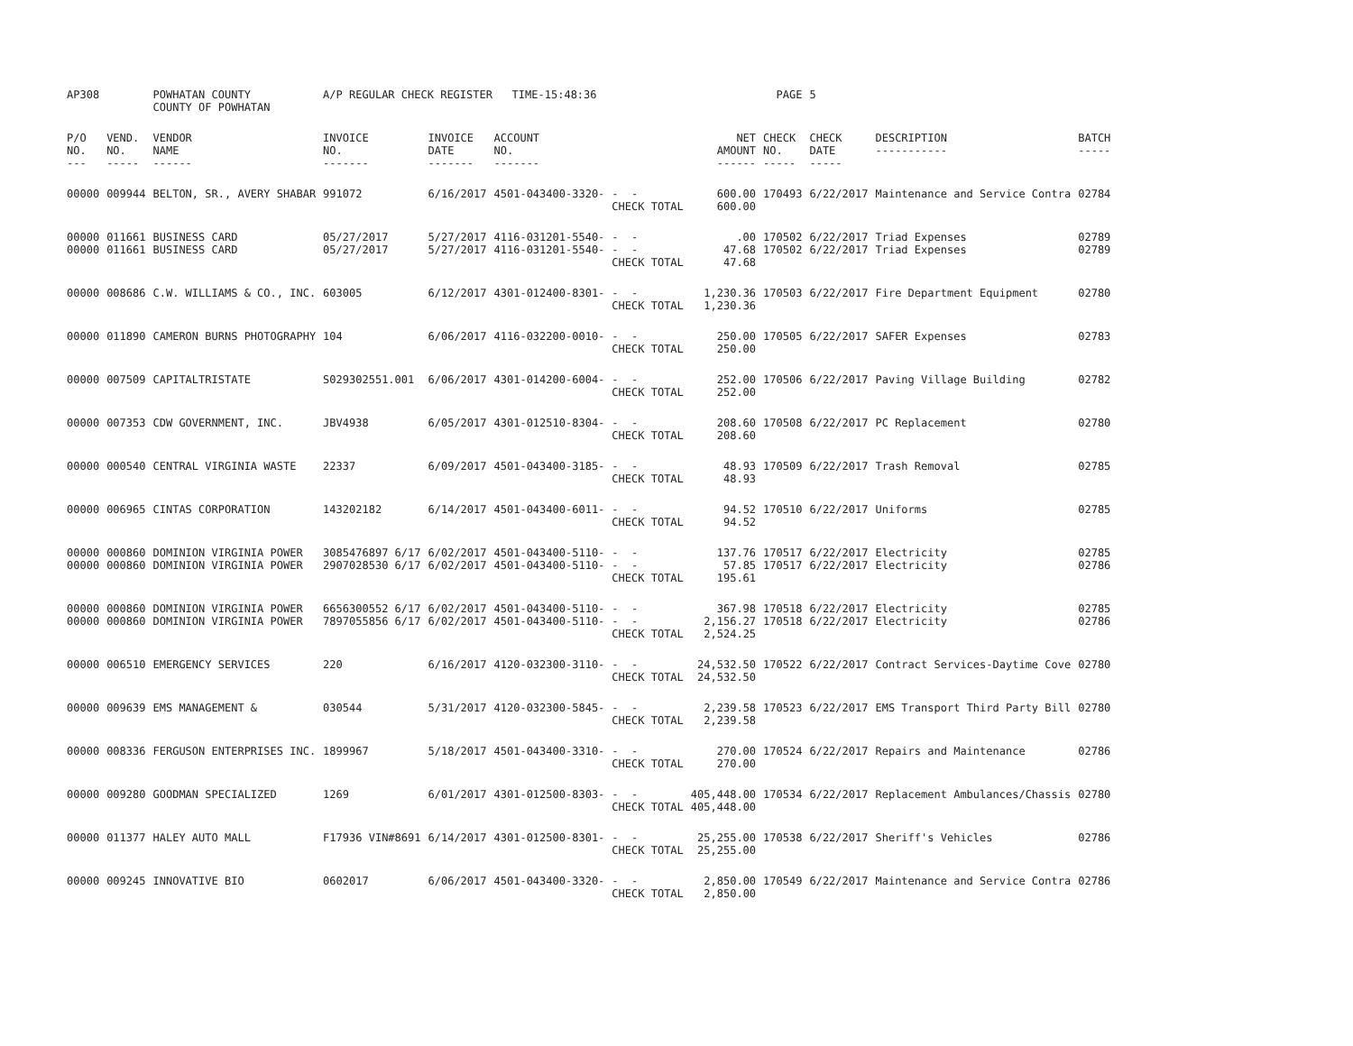| AP308 | | POWHATAN COUNTY COUNTY OF POWHATAN | A/P REGULAR CHECK REGISTER TIME-15:48:36 | | | | | PAGE | 5 | | |
| P/O NO. --- | VEND. NO. ----- | VENDOR NAME ------ | INVOICE NO. ------- | INVOICE DATE ------- | ACCOUNT NO. ------- | | NET AMOUNT ------ | CHECK NO. ----- | CHECK DATE ----- | DESCRIPTION ----------- | BATCH ----- |
| 00000 | 009944 | BELTON, SR., AVERY SHABAR | 991072 | 6/16/2017 | 4501-043400-3320- | - - CHECK TOTAL | 600.00 600.00 | 170493 | 6/22/2017 | Maintenance and Service Contra | 02784 |
| 00000 00000 | 011661 011661 | BUSINESS CARD BUSINESS CARD | 05/27/2017 05/27/2017 | 5/27/2017 5/27/2017 | 4116-031201-5540- 4116-031201-5540- | - - - - CHECK TOTAL | .00 47.68 47.68 | 170502 170502 | 6/22/2017 6/22/2017 | Triad Expenses Triad Expenses | 02789 02789 |
| 00000 | 008686 | C.W. WILLIAMS & CO., INC. | 603005 | 6/12/2017 | 4301-012400-8301- | - - CHECK TOTAL | 1,230.36 1,230.36 | 170503 | 6/22/2017 | Fire Department Equipment | 02780 |
| 00000 | 011890 | CAMERON BURNS PHOTOGRAPHY | 104 | 6/06/2017 | 4116-032200-0010- | - - CHECK TOTAL | 250.00 250.00 | 170505 | 6/22/2017 | SAFER Expenses | 02783 |
| 00000 | 007509 | CAPITALTRISTATE | S029302551.001 | 6/06/2017 | 4301-014200-6004- | - - CHECK TOTAL | 252.00 252.00 | 170506 | 6/22/2017 | Paving Village Building | 02782 |
| 00000 | 007353 | CDW GOVERNMENT, INC. | JBV4938 | 6/05/2017 | 4301-012510-8304- | - - CHECK TOTAL | 208.60 208.60 | 170508 | 6/22/2017 | PC Replacement | 02780 |
| 00000 | 000540 | CENTRAL VIRGINIA WASTE | 22337 | 6/09/2017 | 4501-043400-3185- | - - CHECK TOTAL | 48.93 48.93 | 170509 | 6/22/2017 | Trash Removal | 02785 |
| 00000 | 006965 | CINTAS CORPORATION | 143202182 | 6/14/2017 | 4501-043400-6011- | - - CHECK TOTAL | 94.52 94.52 | 170510 | 6/22/2017 | Uniforms | 02785 |
| 00000 00000 | 000860 000860 | DOMINION VIRGINIA POWER DOMINION VIRGINIA POWER | 3085476897 6/17 2907028530 6/17 | 6/02/2017 6/02/2017 | 4501-043400-5110- 4501-043400-5110- | - - - - CHECK TOTAL | 137.76 57.85 195.61 | 170517 170517 | 6/22/2017 6/22/2017 | Electricity Electricity | 02785 02786 |
| 00000 00000 | 000860 000860 | DOMINION VIRGINIA POWER DOMINION VIRGINIA POWER | 6656300552 6/17 7897055856 6/17 | 6/02/2017 6/02/2017 | 4501-043400-5110- 4501-043400-5110- | - - - - CHECK TOTAL | 367.98 2,156.27 2,524.25 | 170518 170518 | 6/22/2017 6/22/2017 | Electricity Electricity | 02785 02786 |
| 00000 | 006510 | EMERGENCY SERVICES | 220 | 6/16/2017 | 4120-032300-3110- | - - CHECK TOTAL | 24,532.50 24,532.50 | 170522 | 6/22/2017 | Contract Services-Daytime Cove | 02780 |
| 00000 | 009639 | EMS MANAGEMENT & | 030544 | 5/31/2017 | 4120-032300-5845- | - - CHECK TOTAL | 2,239.58 2,239.58 | 170523 | 6/22/2017 | EMS Transport Third Party Bill | 02780 |
| 00000 | 008336 | FERGUSON ENTERPRISES INC. | 1899967 | 5/18/2017 | 4501-043400-3310- | - - CHECK TOTAL | 270.00 270.00 | 170524 | 6/22/2017 | Repairs and Maintenance | 02786 |
| 00000 | 009280 | GOODMAN SPECIALIZED | 1269 | 6/01/2017 | 4301-012500-8303- | - - CHECK TOTAL | 405,448.00 405,448.00 | 170534 | 6/22/2017 | Replacement Ambulances/Chassis | 02780 |
| 00000 | 011377 | HALEY AUTO MALL | F17936 VIN#8691 | 6/14/2017 | 4301-012500-8301- | - - CHECK TOTAL | 25,255.00 25,255.00 | 170538 | 6/22/2017 | Sheriff's Vehicles | 02786 |
| 00000 | 009245 | INNOVATIVE BIO | 0602017 | 6/06/2017 | 4501-043400-3320- | - - CHECK TOTAL | 2,850.00 2,850.00 | 170549 | 6/22/2017 | Maintenance and Service Contra | 02786 |